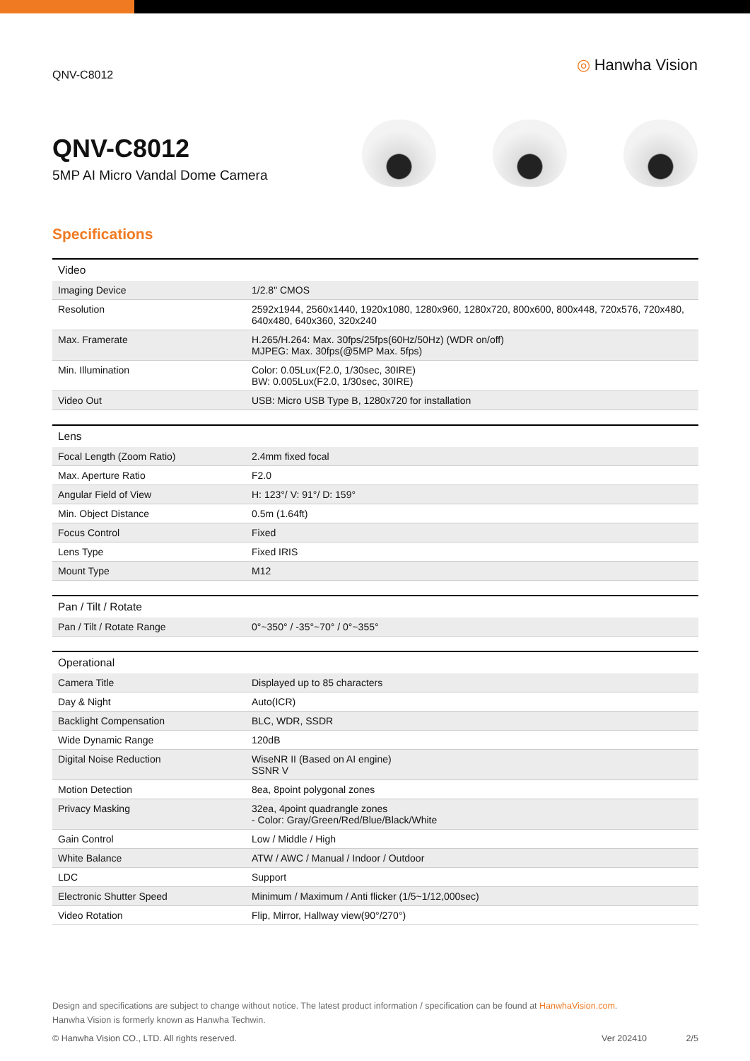QNV-C8012
◎ Hanwha Vision
QNV-C8012
5MP AI Micro Vandal Dome Camera
Specifications
| Video | |
| --- | --- |
| Imaging Device | 1/2.8" CMOS |
| Resolution | 2592x1944, 2560x1440, 1920x1080, 1280x960, 1280x720, 800x600, 800x448, 720x576, 720x480, 640x480, 640x360, 320x240 |
| Max. Framerate | H.265/H.264: Max. 30fps/25fps(60Hz/50Hz) (WDR on/off) MJPEG: Max. 30fps(@5MP Max. 5fps) |
| Min. Illumination | Color: 0.05Lux(F2.0, 1/30sec, 30IRE) BW: 0.005Lux(F2.0, 1/30sec, 30IRE) |
| Video Out | USB: Micro USB Type B, 1280x720 for installation |
| Lens | |
| --- | --- |
| Focal Length (Zoom Ratio) | 2.4mm fixed focal |
| Max. Aperture Ratio | F2.0 |
| Angular Field of View | H: 123°/ V: 91°/ D: 159° |
| Min. Object Distance | 0.5m (1.64ft) |
| Focus Control | Fixed |
| Lens Type | Fixed IRIS |
| Mount Type | M12 |
| Pan / Tilt / Rotate | |
| --- | --- |
| Pan / Tilt / Rotate Range | 0°~350° / -35°~70° / 0°~355° |
| Operational | |
| --- | --- |
| Camera Title | Displayed up to 85 characters |
| Day & Night | Auto(ICR) |
| Backlight Compensation | BLC, WDR, SSDR |
| Wide Dynamic Range | 120dB |
| Digital Noise Reduction | WiseNR II (Based on AI engine) SSNR V |
| Motion Detection | 8ea, 8point polygonal zones |
| Privacy Masking | 32ea, 4point quadrangle zones - Color: Gray/Green/Red/Blue/Black/White |
| Gain Control | Low / Middle / High |
| White Balance | ATW / AWC / Manual / Indoor / Outdoor |
| LDC | Support |
| Electronic Shutter Speed | Minimum / Maximum / Anti flicker (1/5~1/12,000sec) |
| Video Rotation | Flip, Mirror, Hallway view(90°/270°) |
Design and specifications are subject to change without notice. The latest product information / specification can be found at HanwhaVision.com.
Hanwha Vision is formerly known as Hanwha Techwin.
© Hanwha Vision CO., LTD. All rights reserved. Ver 202410 2/5